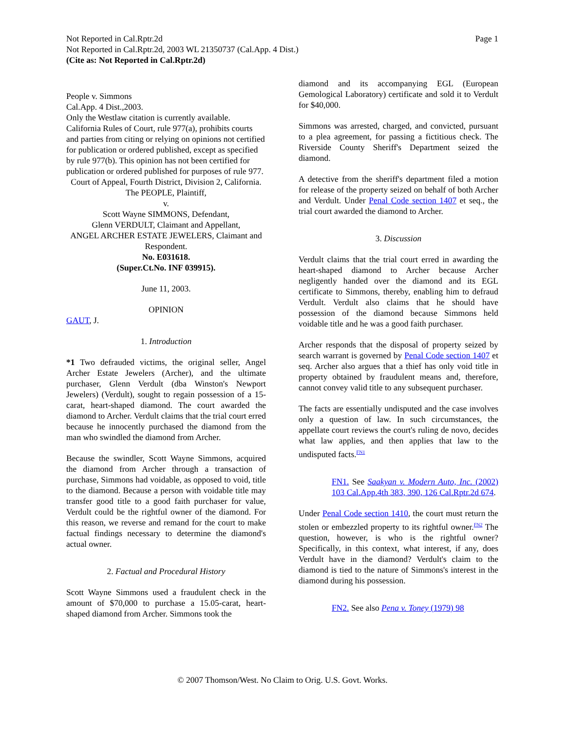Page 1 Not Reported in Cal.Rptr.2d
Not Reported in Cal.Rptr.2d, 2003 WL 21350737 (Cal.App. 4 Dist.)
(Cite as: Not Reported in Cal.Rptr.2d)
People v. Simmons
Cal.App. 4 Dist.,2003.
Only the Westlaw citation is currently available.
California Rules of Court, rule 977(a), prohibits courts and parties from citing or relying on opinions not certified for publication or ordered published, except as specified by rule 977(b). This opinion has not been certified for publication or ordered published for purposes of rule 977.
Court of Appeal, Fourth District, Division 2, California.
The PEOPLE, Plaintiff,
v.
Scott Wayne SIMMONS, Defendant,
Glenn VERDULT, Claimant and Appellant,
ANGEL ARCHER ESTATE JEWELERS, Claimant and Respondent.
No. E031618.
(Super.Ct.No. INF 039915).
June 11, 2003.
OPINION
GAUT, J.
1. Introduction
*1 Two defrauded victims, the original seller, Angel Archer Estate Jewelers (Archer), and the ultimate purchaser, Glenn Verdult (dba Winston's Newport Jewelers) (Verdult), sought to regain possession of a 15-carat, heart-shaped diamond. The court awarded the diamond to Archer. Verdult claims that the trial court erred because he innocently purchased the diamond from the man who swindled the diamond from Archer.
Because the swindler, Scott Wayne Simmons, acquired the diamond from Archer through a transaction of purchase, Simmons had voidable, as opposed to void, title to the diamond. Because a person with voidable title may transfer good title to a good faith purchaser for value, Verdult could be the rightful owner of the diamond. For this reason, we reverse and remand for the court to make factual findings necessary to determine the diamond's actual owner.
2. Factual and Procedural History
Scott Wayne Simmons used a fraudulent check in the amount of $70,000 to purchase a 15.05-carat, heart-shaped diamond from Archer. Simmons took the
diamond and its accompanying EGL (European Gemological Laboratory) certificate and sold it to Verdult for $40,000.
Simmons was arrested, charged, and convicted, pursuant to a plea agreement, for passing a fictitious check. The Riverside County Sheriff's Department seized the diamond.
A detective from the sheriff's department filed a motion for release of the property seized on behalf of both Archer and Verdult. Under Penal Code section 1407 et seq., the trial court awarded the diamond to Archer.
3. Discussion
Verdult claims that the trial court erred in awarding the heart-shaped diamond to Archer because Archer negligently handed over the diamond and its EGL certificate to Simmons, thereby, enabling him to defraud Verdult. Verdult also claims that he should have possession of the diamond because Simmons held voidable title and he was a good faith purchaser.
Archer responds that the disposal of property seized by search warrant is governed by Penal Code section 1407 et seq. Archer also argues that a thief has only void title in property obtained by fraudulent means and, therefore, cannot convey valid title to any subsequent purchaser.
The facts are essentially undisputed and the case involves only a question of law. In such circumstances, the appellate court reviews the court's ruling de novo, decides what law applies, and then applies that law to the undisputed facts.<sup>FN1</sup>
FN1. See Saakyan v. Modern Auto, Inc. (2002) 103 Cal.App.4th 383, 390, 126 Cal.Rptr.2d 674.
Under Penal Code section 1410, the court must return the stolen or embezzled property to its rightful owner.<sup>FN2</sup> The question, however, is who is the rightful owner? Specifically, in this context, what interest, if any, does Verdult have in the diamond? Verdult's claim to the diamond is tied to the nature of Simmons's interest in the diamond during his possession.
FN2. See also Pena v. Toney (1979) 98
© 2007 Thomson/West. No Claim to Orig. U.S. Govt. Works.